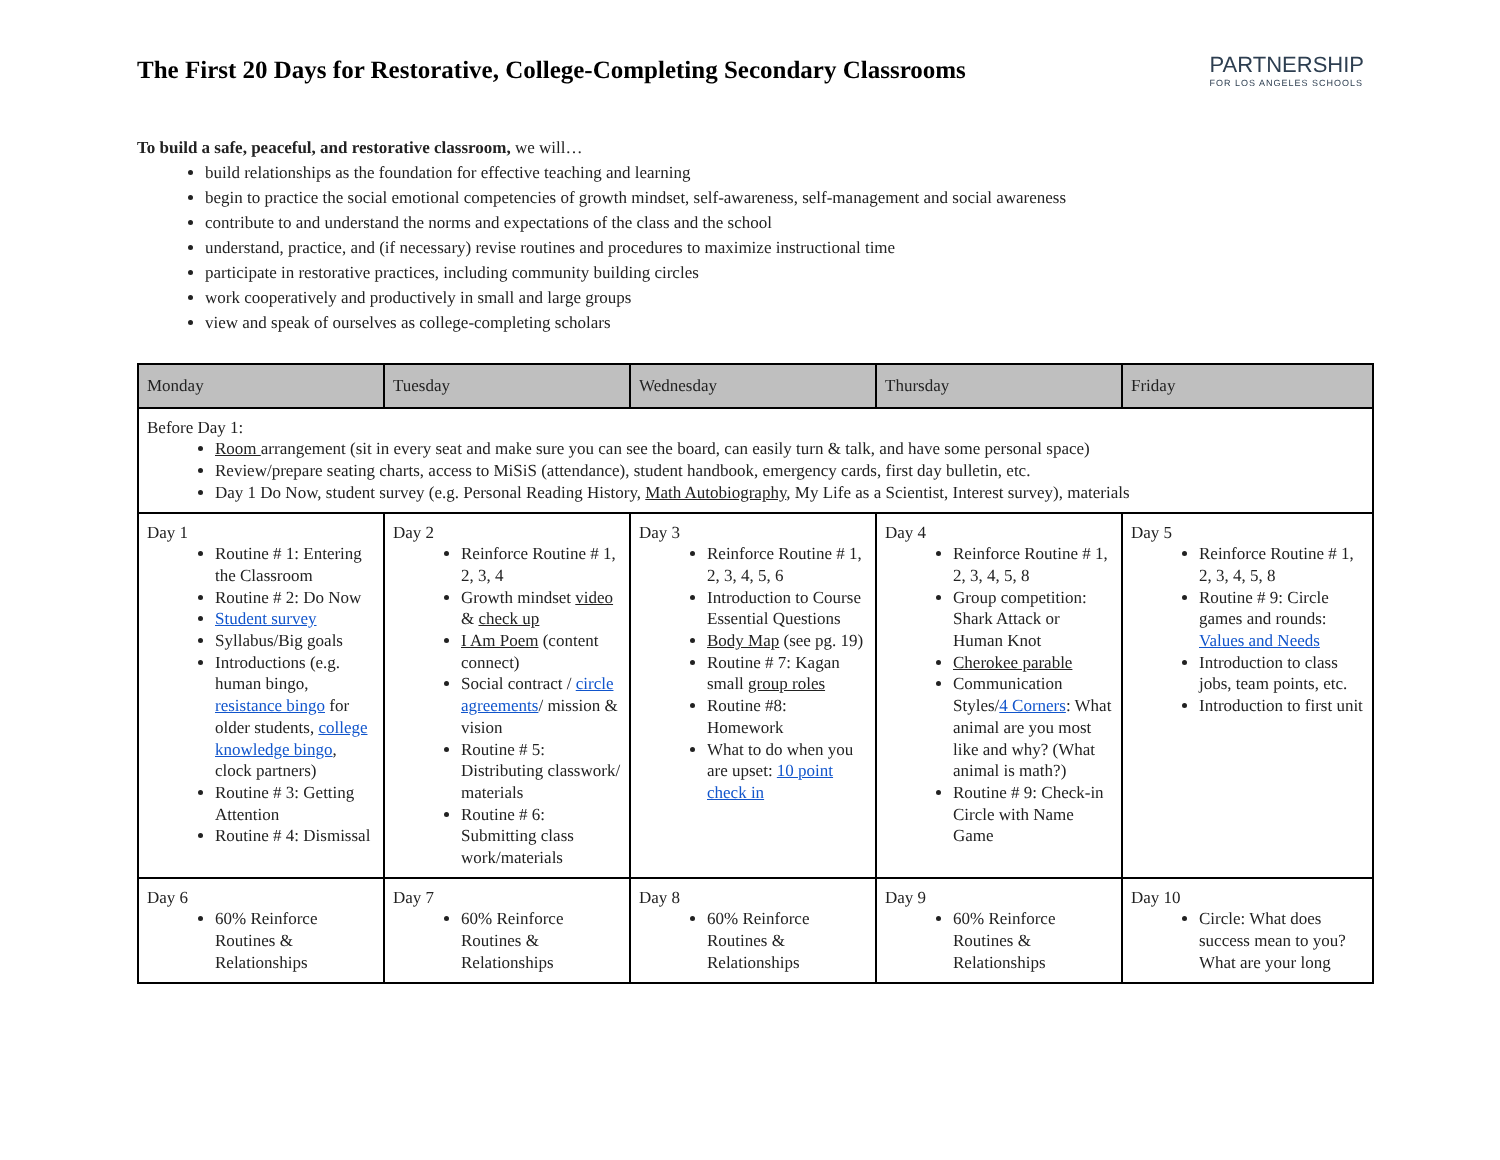The First 20 Days for Restorative, College-Completing Secondary Classrooms
PARTNERSHIP
FOR LOS ANGELES SCHOOLS
To build a safe, peaceful, and restorative classroom, we will…
build relationships as the foundation for effective teaching and learning
begin to practice the social emotional competencies of growth mindset, self-awareness, self-management and social awareness
contribute to and understand the norms and expectations of the class and the school
understand, practice, and (if necessary) revise routines and procedures to maximize instructional time
participate in restorative practices, including community building circles
work cooperatively and productively in small and large groups
view and speak of ourselves as college-completing scholars
| Monday | Tuesday | Wednesday | Thursday | Friday |
| --- | --- | --- | --- | --- |
| Before Day 1: Room arrangement (sit in every seat and make sure you can see the board, can easily turn & talk, and have some personal space) Review/prepare seating charts, access to MiSiS (attendance), student handbook, emergency cards, first day bulletin, etc. Day 1 Do Now, student survey (e.g. Personal Reading History, Math Autobiography , My Life as a Scientist, Interest survey), materials | | | | |
| Day 1 Routine # 1: Entering the Classroom Routine # 2: Do Now Student survey Syllabus/Big goals Introductions (e.g. human bingo, resistance bingo for older students, college knowledge bingo , clock partners) Routine # 3: Getting Attention Routine # 4: Dismissal | Day 2 Reinforce Routine # 1, 2, 3, 4 Growth mindset video & check up I Am Poem (content connect) Social contract / circle agreements / mission & vision Routine # 5: Distributing classwork/ materials Routine # 6: Submitting class work/materials | Day 3 Reinforce Routine # 1, 2, 3, 4, 5, 6 Introduction to Course Essential Questions Body Map (see pg. 19) Routine # 7: Kagan small group roles Routine #8: Homework What to do when you are upset: 10 point check in | Day 4 Reinforce Routine # 1, 2, 3, 4, 5, 8 Group competition: Shark Attack or Human Knot Cherokee parable Communication Styles/ 4 Corners : What animal are you most like and why? (What animal is math?) Routine # 9: Check-in Circle with Name Game | Day 5 Reinforce Routine # 1, 2, 3, 4, 5, 8 Routine # 9: Circle games and rounds: Values and Needs Introduction to class jobs, team points, etc. Introduction to first unit |
| Day 6 60% Reinforce Routines & Relationships | Day 7 60% Reinforce Routines & Relationships | Day 8 60% Reinforce Routines & Relationships | Day 9 60% Reinforce Routines & Relationships | Day 10 Circle: What does success mean to you? What are your long |